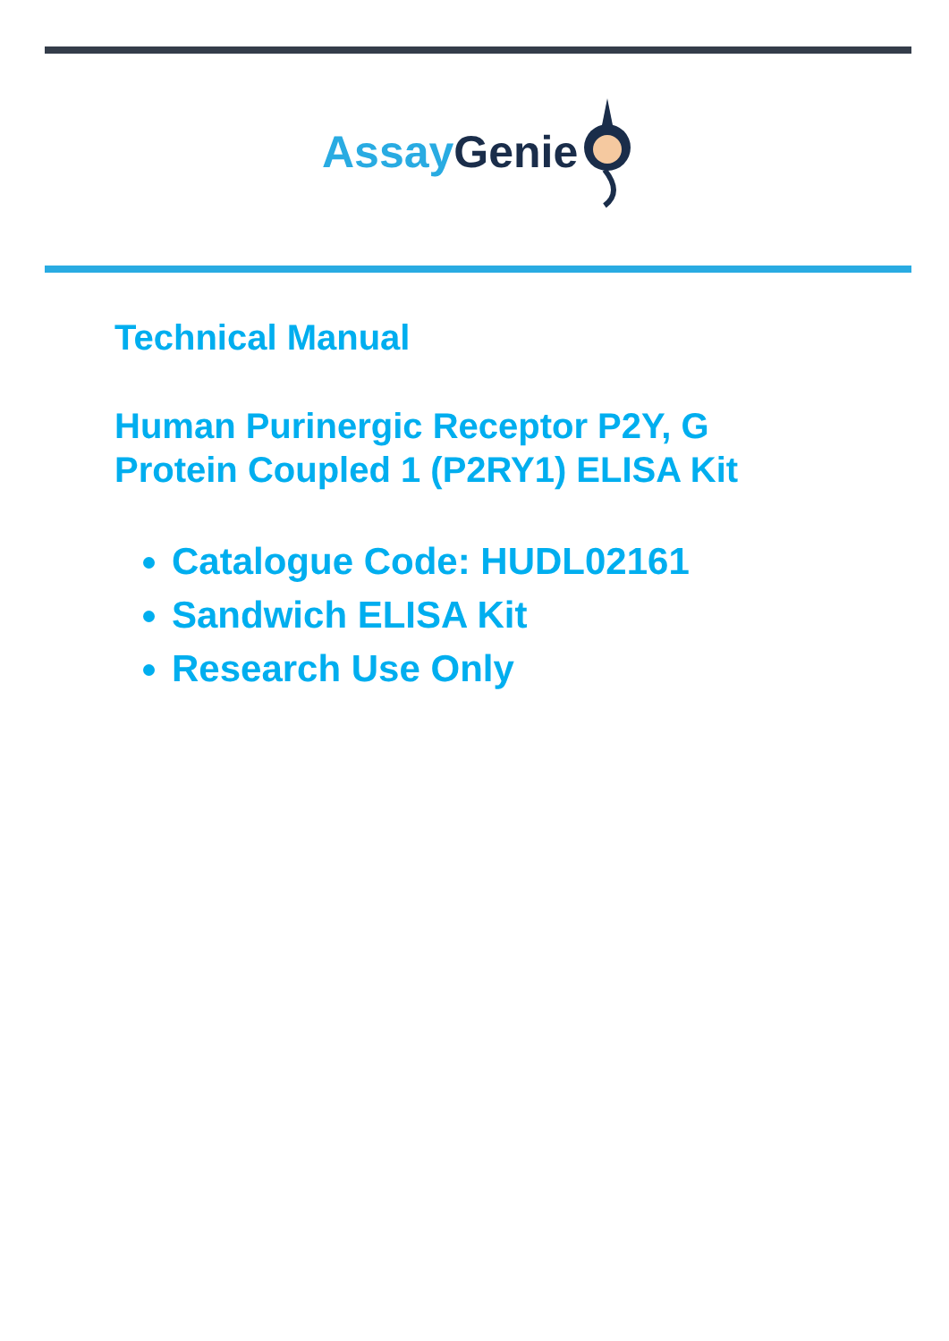Assay Genie
Technical Manual
Human Purinergic Receptor P2Y, G
Protein Coupled 1 (P2RY1) ELISA Kit
Catalogue Code: HUDL02161
Sandwich ELISA Kit
Research Use Only